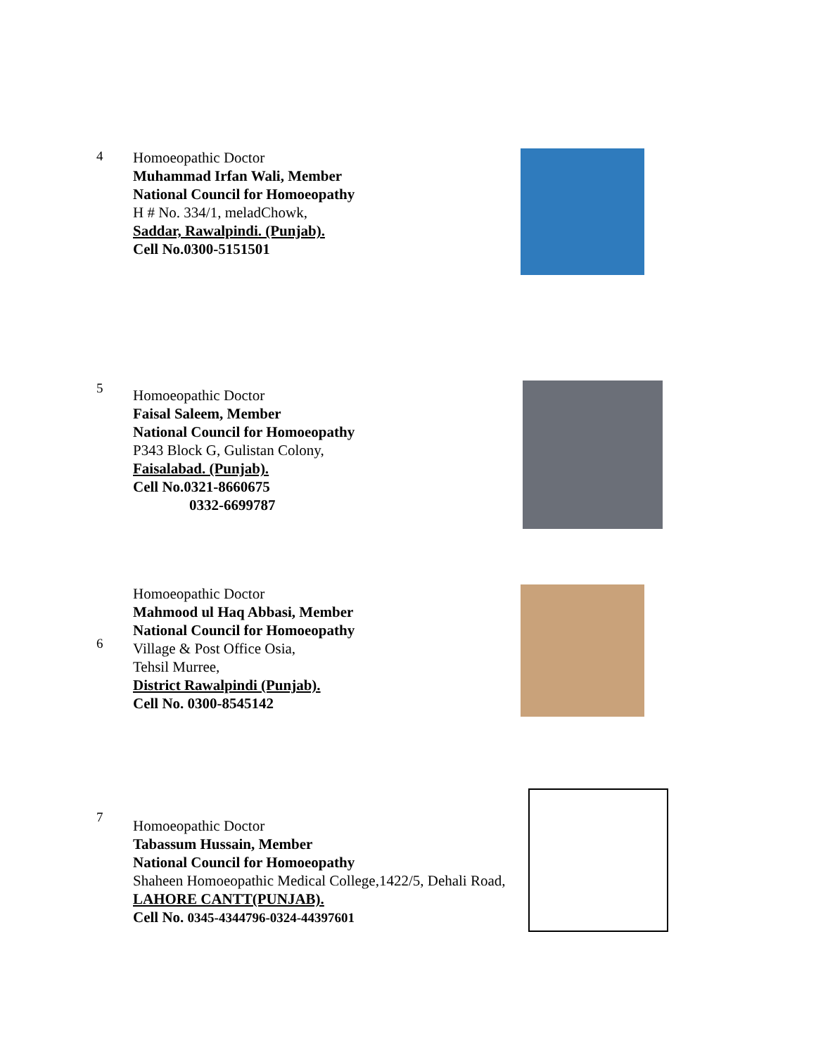4
Homoeopathic Doctor
Muhammad Irfan Wali, Member
National Council for Homoeopathy
H # No. 334/1, meladChowk,
Saddar, Rawalpindi. (Punjab).
Cell No.0300-5151501
5
Homoeopathic Doctor
Faisal Saleem, Member
National Council for Homoeopathy
P343 Block G, Gulistan Colony,
Faisalabad. (Punjab).
Cell No.0321-8660675
0332-6699787
6
Homoeopathic Doctor
Mahmood ul Haq Abbasi, Member
National Council for Homoeopathy
Village & Post Office Osia,
Tehsil Murree,
District Rawalpindi (Punjab).
Cell No. 0300-8545142
7
Homoeopathic Doctor
Tabassum Hussain, Member
National Council for Homoeopathy
Shaheen Homoeopathic Medical College,1422/5, Dehali Road,
LAHORE CANTT(PUNJAB).
Cell No. 0345-4344796-0324-44397601